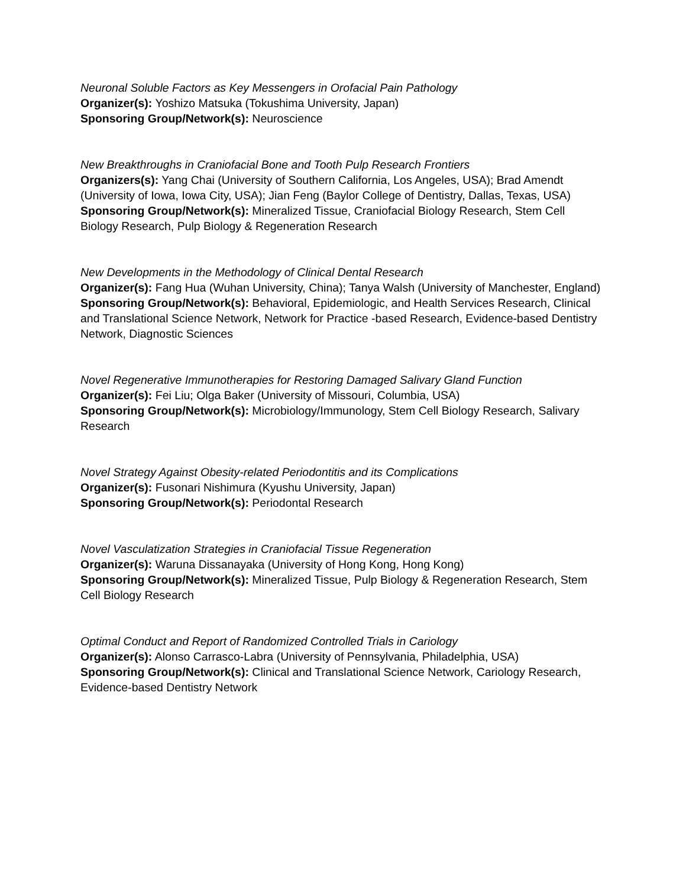Neuronal Soluble Factors as Key Messengers in Orofacial Pain Pathology
Organizer(s): Yoshizo Matsuka (Tokushima University, Japan)
Sponsoring Group/Network(s): Neuroscience
New Breakthroughs in Craniofacial Bone and Tooth Pulp Research Frontiers
Organizers(s): Yang Chai (University of Southern California, Los Angeles, USA); Brad Amendt (University of Iowa, Iowa City, USA); Jian Feng (Baylor College of Dentistry, Dallas, Texas, USA)
Sponsoring Group/Network(s): Mineralized Tissue, Craniofacial Biology Research, Stem Cell Biology Research, Pulp Biology & Regeneration Research
New Developments in the Methodology of Clinical Dental Research
Organizer(s): Fang Hua (Wuhan University, China); Tanya Walsh (University of Manchester, England)
Sponsoring Group/Network(s): Behavioral, Epidemiologic, and Health Services Research, Clinical and Translational Science Network, Network for Practice -based Research, Evidence-based Dentistry Network, Diagnostic Sciences
Novel Regenerative Immunotherapies for Restoring Damaged Salivary Gland Function
Organizer(s): Fei Liu; Olga Baker (University of Missouri, Columbia, USA)
Sponsoring Group/Network(s): Microbiology/Immunology, Stem Cell Biology Research, Salivary Research
Novel Strategy Against Obesity-related Periodontitis and its Complications
Organizer(s): Fusonari Nishimura (Kyushu University, Japan)
Sponsoring Group/Network(s): Periodontal Research
Novel Vasculatization Strategies in Craniofacial Tissue Regeneration
Organizer(s): Waruna Dissanayaka (University of Hong Kong, Hong Kong)
Sponsoring Group/Network(s): Mineralized Tissue, Pulp Biology & Regeneration Research, Stem Cell Biology Research
Optimal Conduct and Report of Randomized Controlled Trials in Cariology
Organizer(s): Alonso Carrasco-Labra (University of Pennsylvania, Philadelphia, USA)
Sponsoring Group/Network(s): Clinical and Translational Science Network, Cariology Research, Evidence-based Dentistry Network